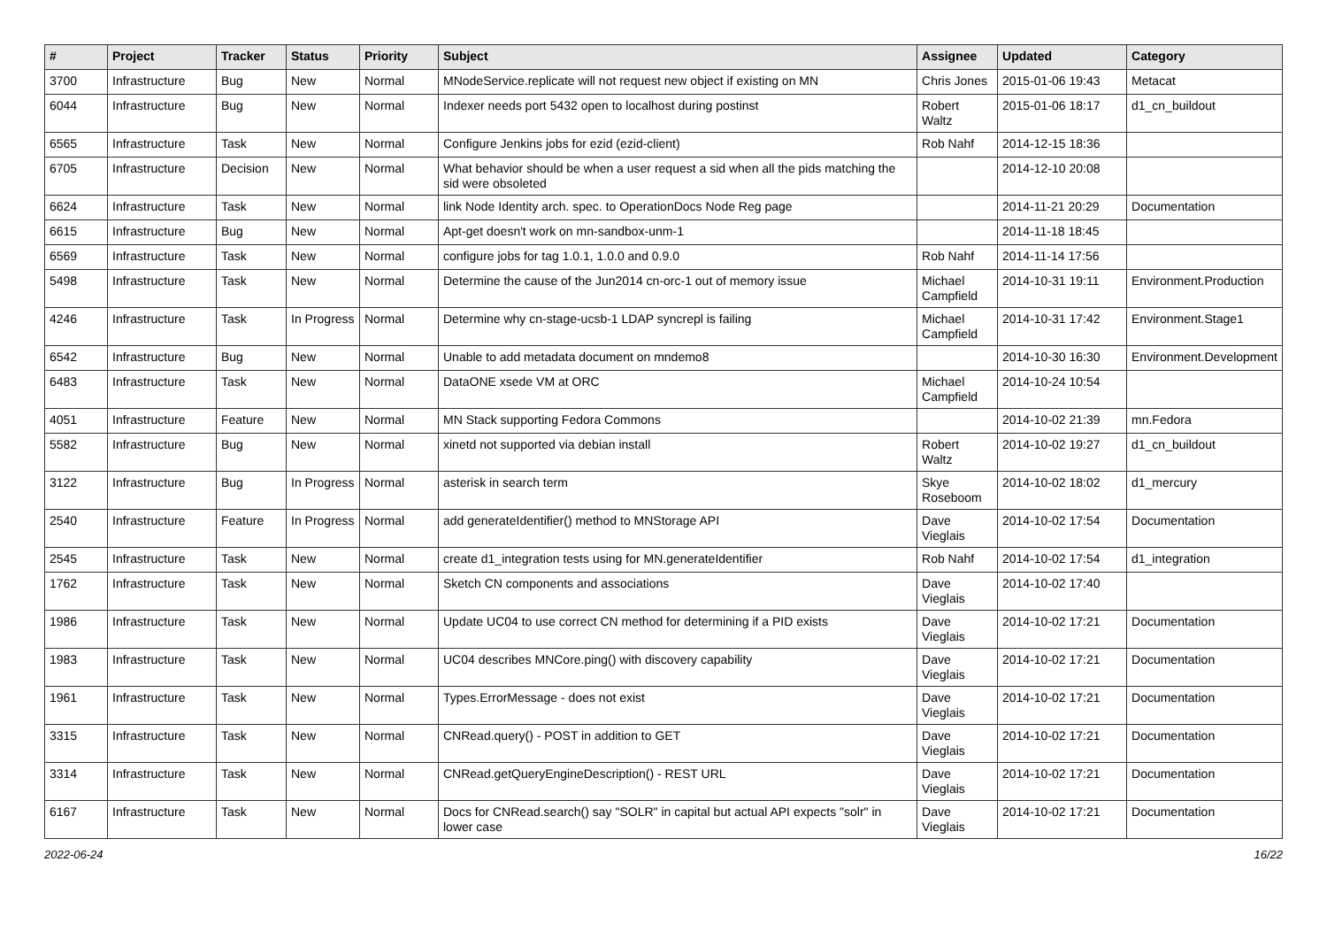| # | Project | Tracker | Status | Priority | Subject | Assignee | Updated | Category |
| --- | --- | --- | --- | --- | --- | --- | --- | --- |
| 3700 | Infrastructure | Bug | New | Normal | MNodeService.replicate will not request new object if existing on MN | Chris Jones | 2015-01-06 19:43 | Metacat |
| 6044 | Infrastructure | Bug | New | Normal | Indexer needs port 5432 open to localhost during postinst | Robert Waltz | 2015-01-06 18:17 | d1_cn_buildout |
| 6565 | Infrastructure | Task | New | Normal | Configure Jenkins jobs for ezid (ezid-client) | Rob Nahf | 2014-12-15 18:36 | |
| 6705 | Infrastructure | Decision | New | Normal | What behavior should be when a user request a sid when all the pids matching the sid were obsoleted | | 2014-12-10 20:08 | |
| 6624 | Infrastructure | Task | New | Normal | link Node Identity arch. spec. to OperationDocs Node Reg page | | 2014-11-21 20:29 | Documentation |
| 6615 | Infrastructure | Bug | New | Normal | Apt-get doesn't work on mn-sandbox-unm-1 | | 2014-11-18 18:45 | |
| 6569 | Infrastructure | Task | New | Normal | configure jobs for tag 1.0.1, 1.0.0 and 0.9.0 | Rob Nahf | 2014-11-14 17:56 | |
| 5498 | Infrastructure | Task | New | Normal | Determine the cause of the Jun2014 cn-orc-1 out of memory issue | Michael Campfield | 2014-10-31 19:11 | Environment.Production |
| 4246 | Infrastructure | Task | In Progress | Normal | Determine why cn-stage-ucsb-1 LDAP syncrepl is failing | Michael Campfield | 2014-10-31 17:42 | Environment.Stage1 |
| 6542 | Infrastructure | Bug | New | Normal | Unable to add metadata document on mndemo8 | | 2014-10-30 16:30 | Environment.Development |
| 6483 | Infrastructure | Task | New | Normal | DataONE xsede VM at ORC | Michael Campfield | 2014-10-24 10:54 | |
| 4051 | Infrastructure | Feature | New | Normal | MN Stack supporting Fedora Commons | | 2014-10-02 21:39 | mn.Fedora |
| 5582 | Infrastructure | Bug | New | Normal | xinetd not supported via debian install | Robert Waltz | 2014-10-02 19:27 | d1_cn_buildout |
| 3122 | Infrastructure | Bug | In Progress | Normal | asterisk in search term | Skye Roseboom | 2014-10-02 18:02 | d1_mercury |
| 2540 | Infrastructure | Feature | In Progress | Normal | add generateIdentifier() method to MNStorage API | Dave Vieglais | 2014-10-02 17:54 | Documentation |
| 2545 | Infrastructure | Task | New | Normal | create d1_integration tests using for MN.generateIdentifier | Rob Nahf | 2014-10-02 17:54 | d1_integration |
| 1762 | Infrastructure | Task | New | Normal | Sketch CN components and associations | Dave Vieglais | 2014-10-02 17:40 | |
| 1986 | Infrastructure | Task | New | Normal | Update UC04 to use correct CN method for determining if a PID exists | Dave Vieglais | 2014-10-02 17:21 | Documentation |
| 1983 | Infrastructure | Task | New | Normal | UC04 describes MNCore.ping() with discovery capability | Dave Vieglais | 2014-10-02 17:21 | Documentation |
| 1961 | Infrastructure | Task | New | Normal | Types.ErrorMessage - does not exist | Dave Vieglais | 2014-10-02 17:21 | Documentation |
| 3315 | Infrastructure | Task | New | Normal | CNRead.query() - POST in addition to GET | Dave Vieglais | 2014-10-02 17:21 | Documentation |
| 3314 | Infrastructure | Task | New | Normal | CNRead.getQueryEngineDescription() - REST URL | Dave Vieglais | 2014-10-02 17:21 | Documentation |
| 6167 | Infrastructure | Task | New | Normal | Docs for CNRead.search() say "SOLR" in capital but actual API expects "solr" in lower case | Dave Vieglais | 2014-10-02 17:21 | Documentation |
2022-06-24 16/22